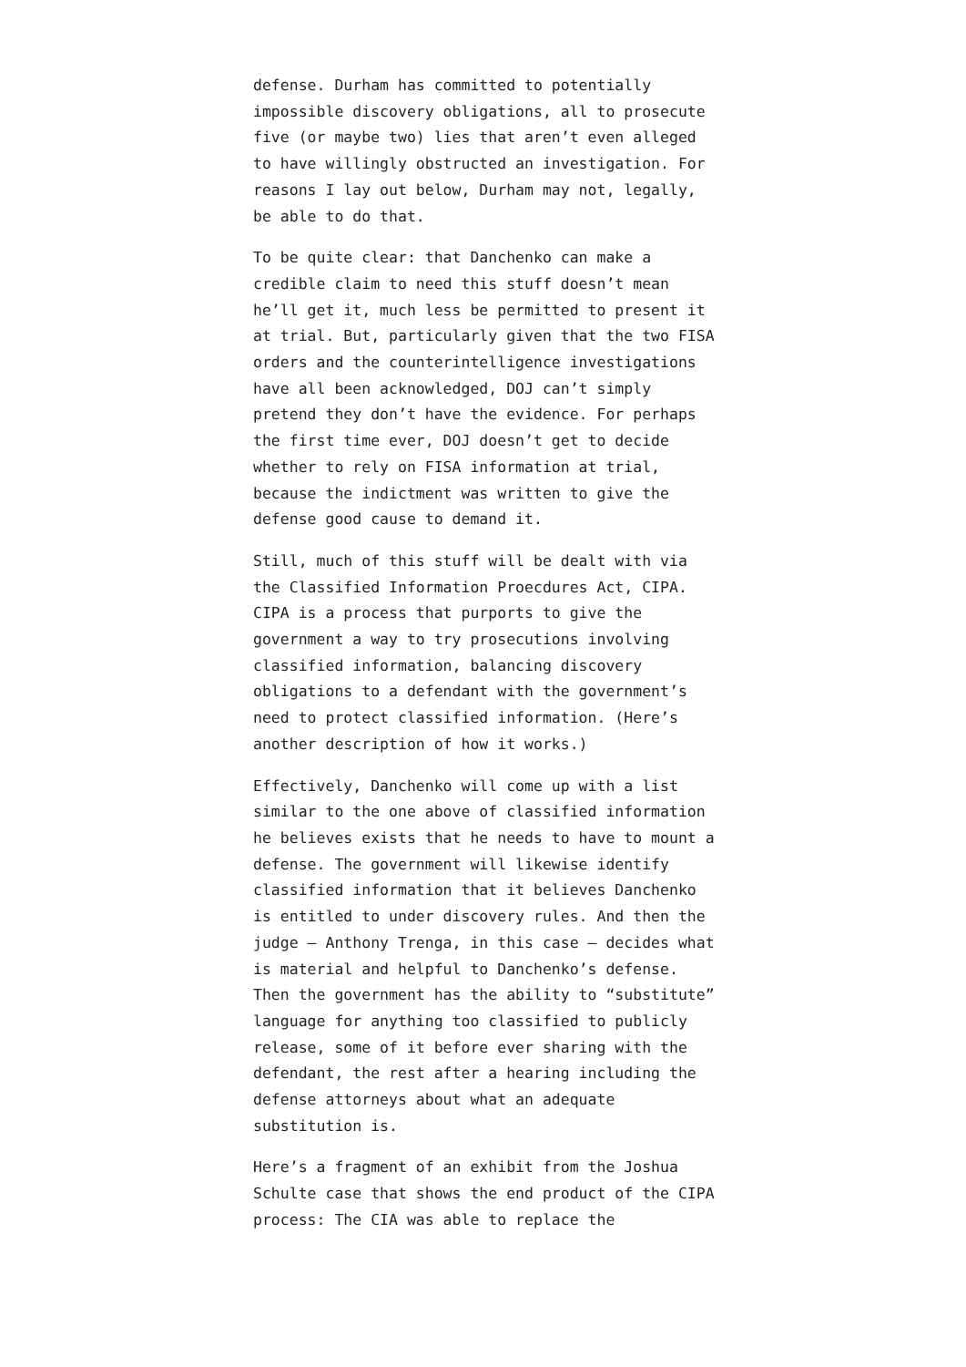defense. Durham has committed to potentially impossible discovery obligations, all to prosecute five (or maybe two) lies that aren’t even alleged to have willingly obstructed an investigation. For reasons I lay out below, Durham may not, legally, be able to do that.
To be quite clear: that Danchenko can make a credible claim to need this stuff doesn’t mean he’ll get it, much less be permitted to present it at trial. But, particularly given that the two FISA orders and the counterintelligence investigations have all been acknowledged, DOJ can’t simply pretend they don’t have the evidence. For perhaps the first time ever, DOJ doesn’t get to decide whether to rely on FISA information at trial, because the indictment was written to give the defense good cause to demand it.
Still, much of this stuff will be dealt with via the Classified Information Proecdures Act, CIPA. CIPA is a process that purports to give the government a way to try prosecutions involving classified information, balancing discovery obligations to a defendant with the government’s need to protect classified information. (Here’s another description of how it works.)
Effectively, Danchenko will come up with a list similar to the one above of classified information he believes exists that he needs to have to mount a defense. The government will likewise identify classified information that it believes Danchenko is entitled to under discovery rules. And then the judge — Anthony Trenga, in this case — decides what is material and helpful to Danchenko’s defense. Then the government has the ability to “substitute” language for anything too classified to publicly release, some of it before ever sharing with the defendant, the rest after a hearing including the defense attorneys about what an adequate substitution is.
Here’s a fragment of an exhibit from the Joshua Schulte case that shows the end product of the CIPA process: The CIA was able to replace the